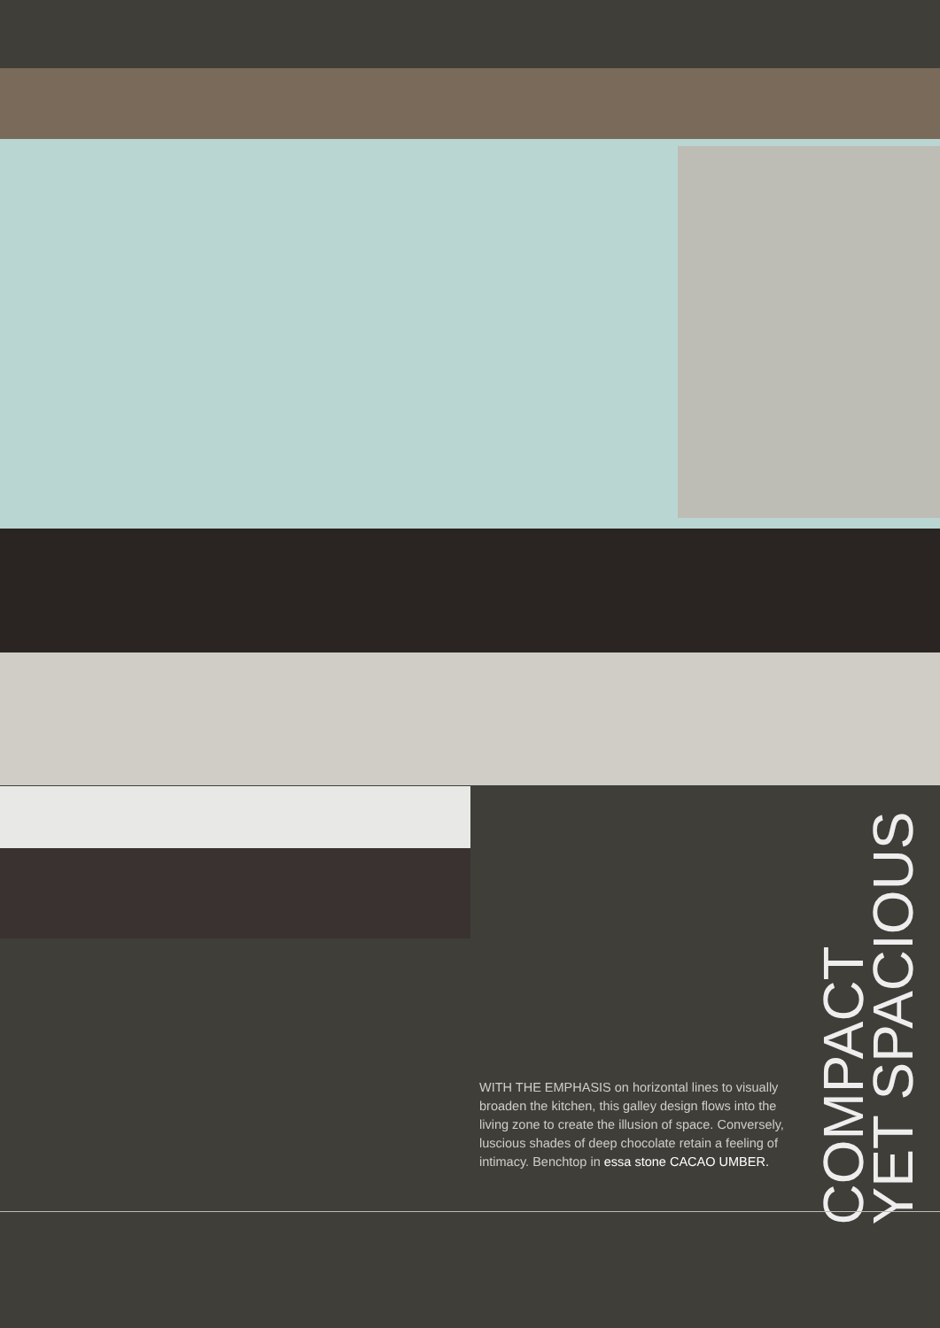COMPACT
YET SPACIOUS
WITH THE EMPHASIS on horizontal lines to visually broaden the kitchen, this galley design flows into the living zone to create the illusion of space. Conversely, luscious shades of deep chocolate retain a feeling of intimacy. Benchtop in essa stone CACAO UMBER.